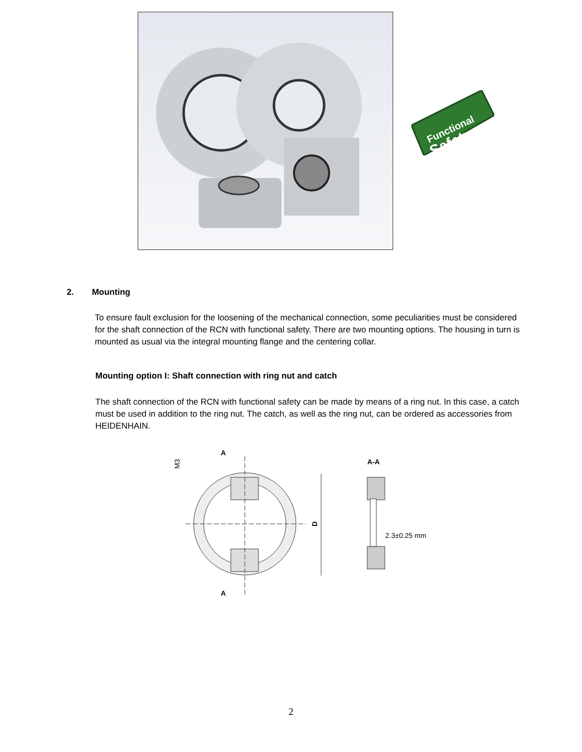Functional
Safety
2. Mounting
To ensure fault exclusion for the loosening of the mechanical connection, some peculiarities must be considered for the shaft connection of the RCN with functional safety. There are two mounting options. The housing in turn is mounted as usual via the integral mounting flange and the centering collar.
Mounting option I: Shaft connection with ring nut and catch
The shaft connection of the RCN with functional safety can be made by means of a ring nut. In this case, a catch must be used in addition to the ring nut. The catch, as well as the ring nut, can be ordered as accessories from HEIDENHAIN.
A
A
A-A
M3
D
2.3±0.25 mm
2